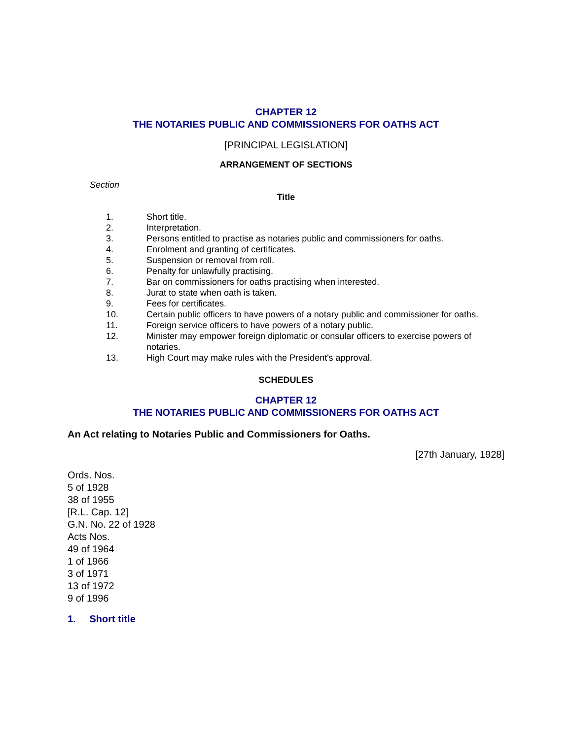CHAPTER 12
THE NOTARIES PUBLIC AND COMMISSIONERS FOR OATHS ACT
[PRINCIPAL LEGISLATION]
ARRANGEMENT OF SECTIONS
Section
Title
| 1. | Short title. |
| 2. | Interpretation. |
| 3. | Persons entitled to practise as notaries public and commissioners for oaths. |
| 4. | Enrolment and granting of certificates. |
| 5. | Suspension or removal from roll. |
| 6. | Penalty for unlawfully practising. |
| 7. | Bar on commissioners for oaths practising when interested. |
| 8. | Jurat to state when oath is taken. |
| 9. | Fees for certificates. |
| 10. | Certain public officers to have powers of a notary public and commissioner for oaths. |
| 11. | Foreign service officers to have powers of a notary public. |
| 12. | Minister may empower foreign diplomatic or consular officers to exercise powers of notaries. |
| 13. | High Court may make rules with the President's approval. |
SCHEDULES
CHAPTER 12
THE NOTARIES PUBLIC AND COMMISSIONERS FOR OATHS ACT
An Act relating to Notaries Public and Commissioners for Oaths.
[27th January, 1928]
Ords. Nos.
5 of 1928
38 of 1955
[R.L. Cap. 12]
G.N. No. 22 of 1928
Acts Nos.
49 of 1964
1 of 1966
3 of 1971
13 of 1972
9 of 1996
1. Short title